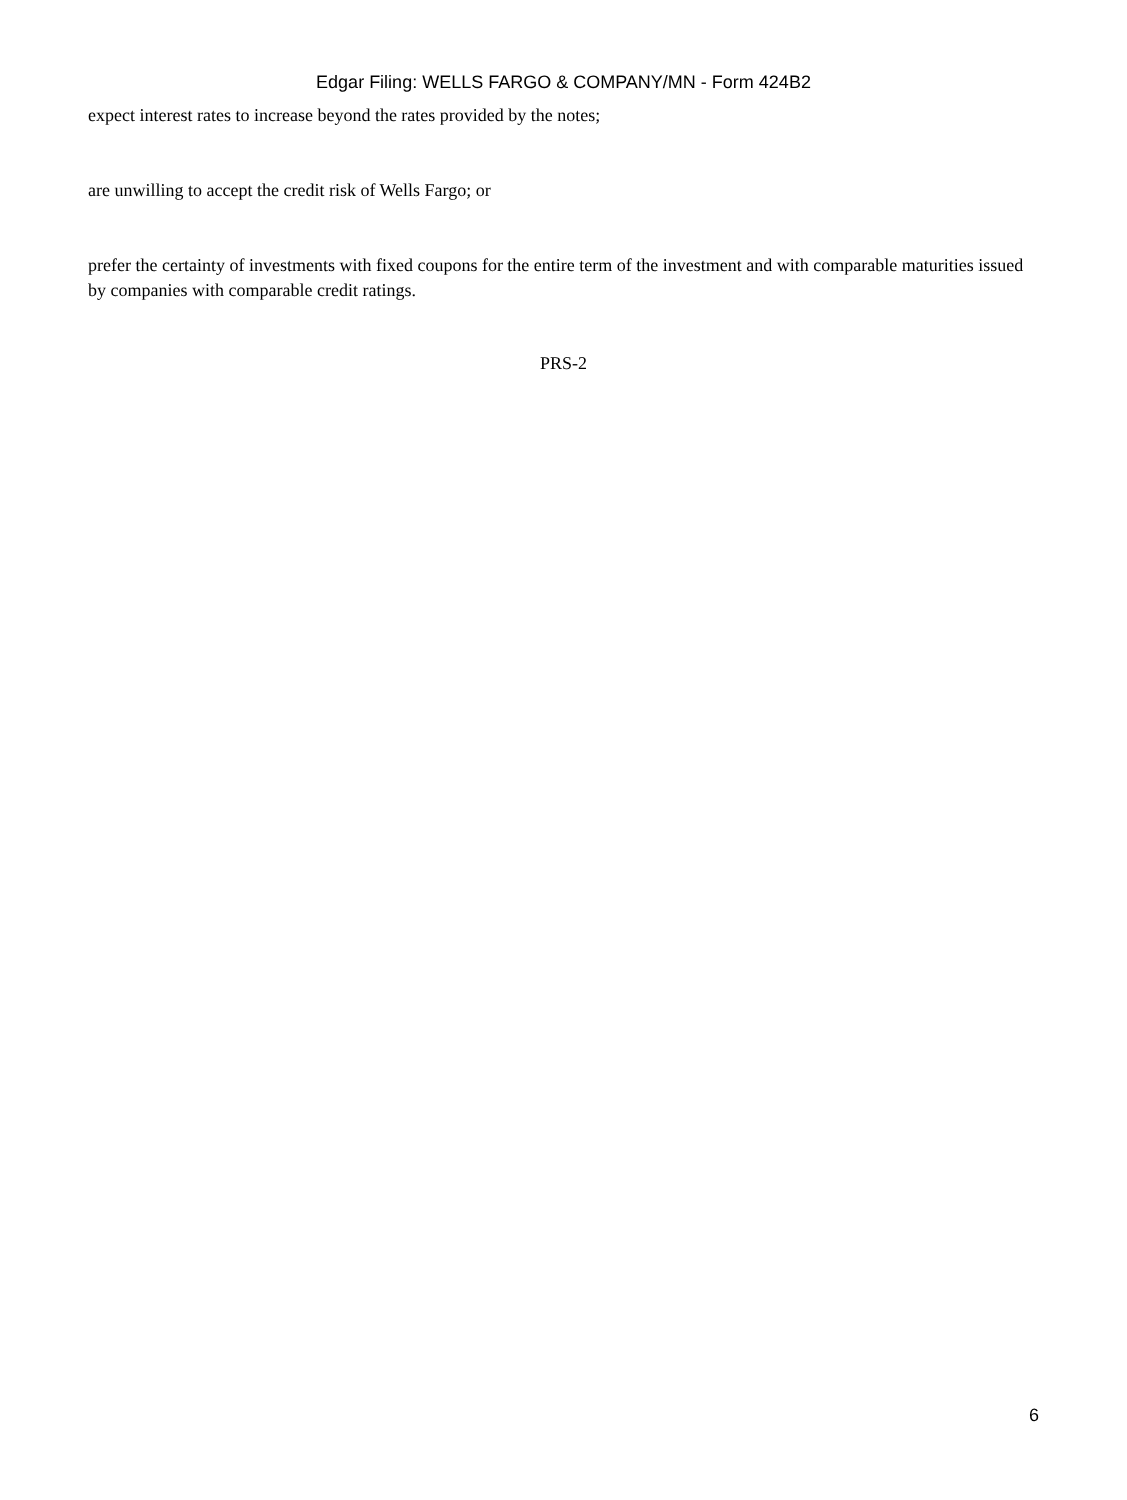Edgar Filing: WELLS FARGO & COMPANY/MN - Form 424B2
expect interest rates to increase beyond the rates provided by the notes;
are unwilling to accept the credit risk of Wells Fargo; or
prefer the certainty of investments with fixed coupons for the entire term of the investment and with comparable maturities issued by companies with comparable credit ratings.
PRS-2
6